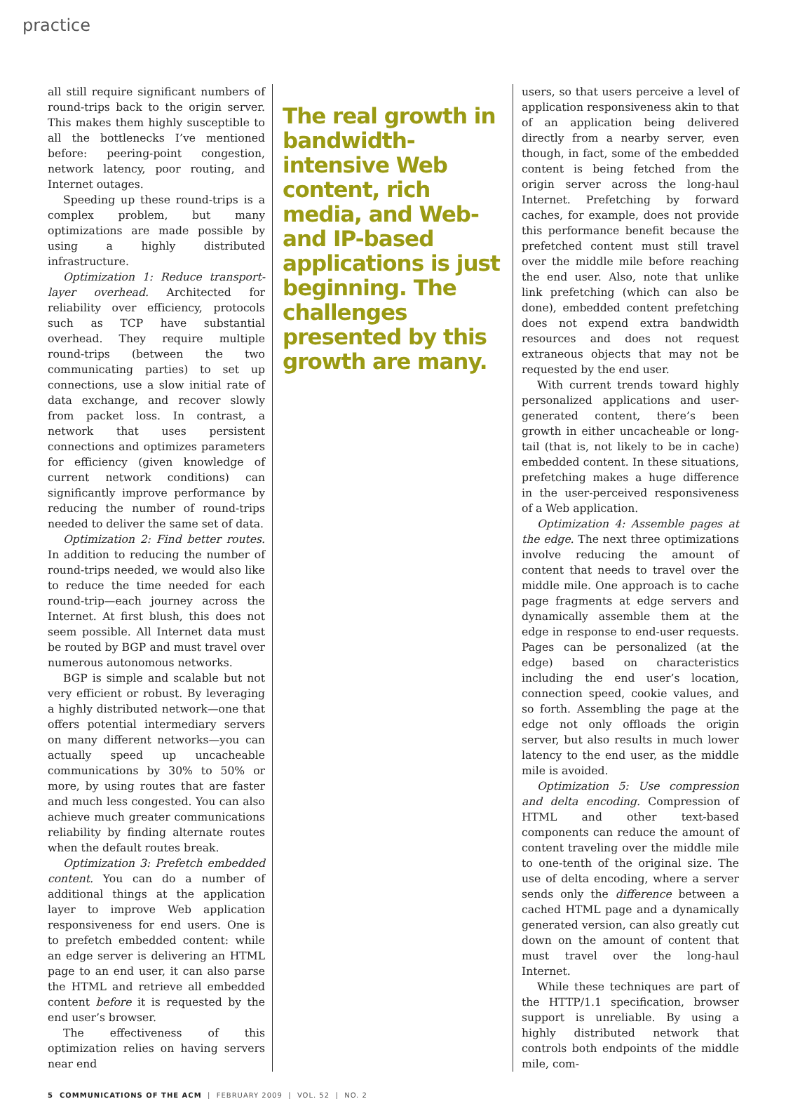practice
all still require significant numbers of round-trips back to the origin server. This makes them highly susceptible to all the bottlenecks I’ve mentioned before: peering-point congestion, network latency, poor routing, and Internet outages.
Speeding up these round-trips is a complex problem, but many optimizations are made possible by using a highly distributed infrastructure.
Optimization 1: Reduce transport-layer overhead. Architected for reliability over efficiency, protocols such as TCP have substantial overhead. They require multiple round-trips (between the two communicating parties) to set up connections, use a slow initial rate of data exchange, and recover slowly from packet loss. In contrast, a network that uses persistent connections and optimizes parameters for efficiency (given knowledge of current network conditions) can significantly improve performance by reducing the number of round-trips needed to deliver the same set of data.
Optimization 2: Find better routes. In addition to reducing the number of round-trips needed, we would also like to reduce the time needed for each round-trip—each journey across the Internet. At first blush, this does not seem possible. All Internet data must be routed by BGP and must travel over numerous autonomous networks.
BGP is simple and scalable but not very efficient or robust. By leveraging a highly distributed network—one that offers potential intermediary servers on many different networks—you can actually speed up uncacheable communications by 30% to 50% or more, by using routes that are faster and much less congested. You can also achieve much greater communications reliability by finding alternate routes when the default routes break.
Optimization 3: Prefetch embedded content. You can do a number of additional things at the application layer to improve Web application responsiveness for end users. One is to prefetch embedded content: while an edge server is delivering an HTML page to an end user, it can also parse the HTML and retrieve all embedded content before it is requested by the end user’s browser.
The effectiveness of this optimization relies on having servers near end
The real growth in bandwidth-intensive Web content, rich media, and Web- and IP-based applications is just beginning. The challenges presented by this growth are many.
users, so that users perceive a level of application responsiveness akin to that of an application being delivered directly from a nearby server, even though, in fact, some of the embedded content is being fetched from the origin server across the long-haul Internet. Prefetching by forward caches, for example, does not provide this performance benefit because the prefetched content must still travel over the middle mile before reaching the end user. Also, note that unlike link prefetching (which can also be done), embedded content prefetching does not expend extra bandwidth resources and does not request extraneous objects that may not be requested by the end user.
With current trends toward highly personalized applications and user-generated content, there’s been growth in either uncacheable or long-tail (that is, not likely to be in cache) embedded content. In these situations, prefetching makes a huge difference in the user-perceived responsiveness of a Web application.
Optimization 4: Assemble pages at the edge. The next three optimizations involve reducing the amount of content that needs to travel over the middle mile. One approach is to cache page fragments at edge servers and dynamically assemble them at the edge in response to end-user requests. Pages can be personalized (at the edge) based on characteristics including the end user’s location, connection speed, cookie values, and so forth. Assembling the page at the edge not only offloads the origin server, but also results in much lower latency to the end user, as the middle mile is avoided.
Optimization 5: Use compression and delta encoding. Compression of HTML and other text-based components can reduce the amount of content traveling over the middle mile to one-tenth of the original size. The use of delta encoding, where a server sends only the difference between a cached HTML page and a dynamically generated version, can also greatly cut down on the amount of content that must travel over the long-haul Internet.
While these techniques are part of the HTTP/1.1 specification, browser support is unreliable. By using a highly distributed network that controls both endpoints of the middle mile, com-
5 COMMUNICATIONS OF THE ACM | FEBRUARY 2009 | VOL. 52 | NO. 2